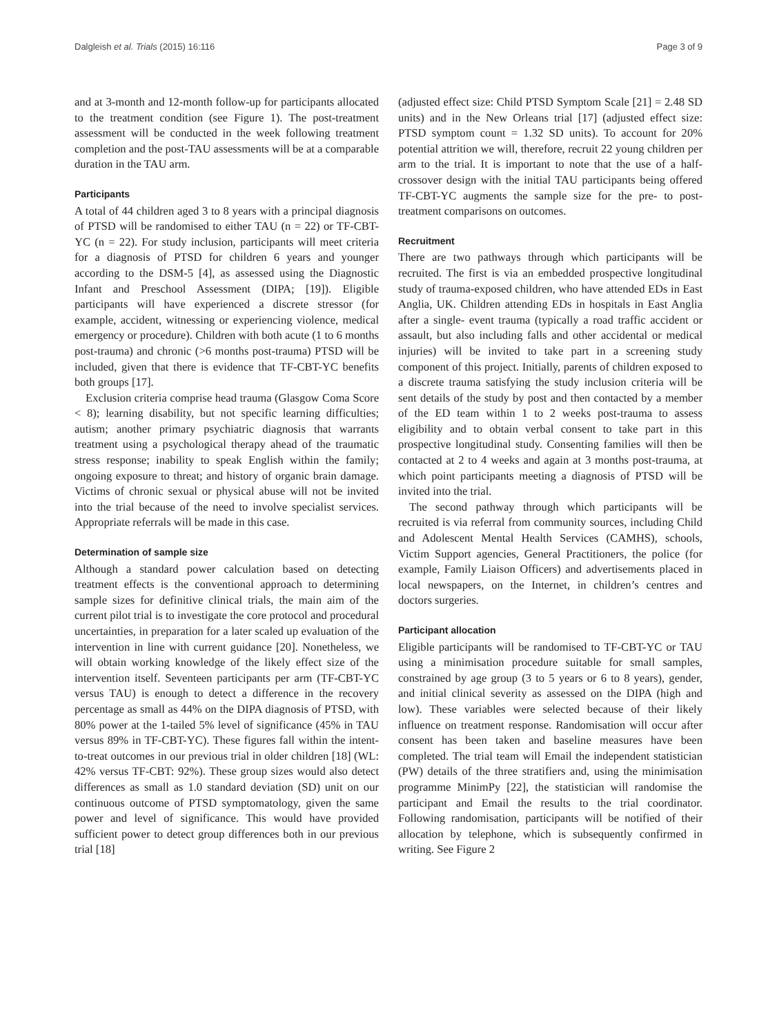Dalgleish et al. Trials (2015) 16:116 Page 3 of 9
and at 3-month and 12-month follow-up for participants allocated to the treatment condition (see Figure 1). The post-treatment assessment will be conducted in the week following treatment completion and the post-TAU assessments will be at a comparable duration in the TAU arm.
Participants
A total of 44 children aged 3 to 8 years with a principal diagnosis of PTSD will be randomised to either TAU (n = 22) or TF-CBT-YC (n = 22). For study inclusion, participants will meet criteria for a diagnosis of PTSD for children 6 years and younger according to the DSM-5 [4], as assessed using the Diagnostic Infant and Preschool Assessment (DIPA; [19]). Eligible participants will have experienced a discrete stressor (for example, accident, witnessing or experiencing violence, medical emergency or procedure). Children with both acute (1 to 6 months post-trauma) and chronic (>6 months post-trauma) PTSD will be included, given that there is evidence that TF-CBT-YC benefits both groups [17].
Exclusion criteria comprise head trauma (Glasgow Coma Score < 8); learning disability, but not specific learning difficulties; autism; another primary psychiatric diagnosis that warrants treatment using a psychological therapy ahead of the traumatic stress response; inability to speak English within the family; ongoing exposure to threat; and history of organic brain damage. Victims of chronic sexual or physical abuse will not be invited into the trial because of the need to involve specialist services. Appropriate referrals will be made in this case.
Determination of sample size
Although a standard power calculation based on detecting treatment effects is the conventional approach to determining sample sizes for definitive clinical trials, the main aim of the current pilot trial is to investigate the core protocol and procedural uncertainties, in preparation for a later scaled up evaluation of the intervention in line with current guidance [20]. Nonetheless, we will obtain working knowledge of the likely effect size of the intervention itself. Seventeen participants per arm (TF-CBT-YC versus TAU) is enough to detect a difference in the recovery percentage as small as 44% on the DIPA diagnosis of PTSD, with 80% power at the 1-tailed 5% level of significance (45% in TAU versus 89% in TF-CBT-YC). These figures fall within the intent-to-treat outcomes in our previous trial in older children [18] (WL: 42% versus TF-CBT: 92%). These group sizes would also detect differences as small as 1.0 standard deviation (SD) unit on our continuous outcome of PTSD symptomatology, given the same power and level of significance. This would have provided sufficient power to detect group differences both in our previous trial [18]
(adjusted effect size: Child PTSD Symptom Scale [21] = 2.48 SD units) and in the New Orleans trial [17] (adjusted effect size: PTSD symptom count = 1.32 SD units). To account for 20% potential attrition we will, therefore, recruit 22 young children per arm to the trial. It is important to note that the use of a half-crossover design with the initial TAU participants being offered TF-CBT-YC augments the sample size for the pre- to post-treatment comparisons on outcomes.
Recruitment
There are two pathways through which participants will be recruited. The first is via an embedded prospective longitudinal study of trauma-exposed children, who have attended EDs in East Anglia, UK. Children attending EDs in hospitals in East Anglia after a single- event trauma (typically a road traffic accident or assault, but also including falls and other accidental or medical injuries) will be invited to take part in a screening study component of this project. Initially, parents of children exposed to a discrete trauma satisfying the study inclusion criteria will be sent details of the study by post and then contacted by a member of the ED team within 1 to 2 weeks post-trauma to assess eligibility and to obtain verbal consent to take part in this prospective longitudinal study. Consenting families will then be contacted at 2 to 4 weeks and again at 3 months post-trauma, at which point participants meeting a diagnosis of PTSD will be invited into the trial.
The second pathway through which participants will be recruited is via referral from community sources, including Child and Adolescent Mental Health Services (CAMHS), schools, Victim Support agencies, General Practitioners, the police (for example, Family Liaison Officers) and advertisements placed in local newspapers, on the Internet, in children’s centres and doctors surgeries.
Participant allocation
Eligible participants will be randomised to TF-CBT-YC or TAU using a minimisation procedure suitable for small samples, constrained by age group (3 to 5 years or 6 to 8 years), gender, and initial clinical severity as assessed on the DIPA (high and low). These variables were selected because of their likely influence on treatment response. Randomisation will occur after consent has been taken and baseline measures have been completed. The trial team will Email the independent statistician (PW) details of the three stratifiers and, using the minimisation programme MinimPy [22], the statistician will randomise the participant and Email the results to the trial coordinator. Following randomisation, participants will be notified of their allocation by telephone, which is subsequently confirmed in writing. See Figure 2